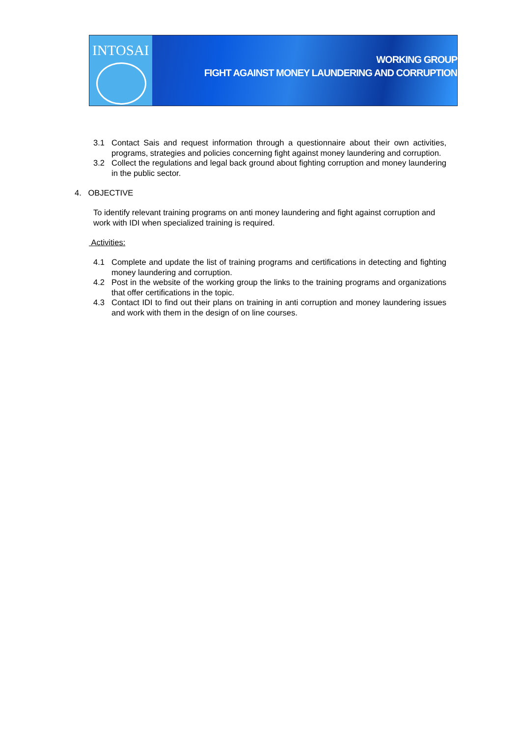INTOSAI
WORKING GROUP
FIGHT AGAINST MONEY LAUNDERING AND CORRUPTION
3.1 Contact Sais and request information through a questionnaire about their own activities, programs, strategies and policies concerning fight against money laundering and corruption.
3.2 Collect the regulations and legal back ground about fighting corruption and money laundering in the public sector.
4. OBJECTIVE
To identify relevant training programs on anti money laundering and fight against corruption and work with IDI when specialized training is required.
Activities:
4.1 Complete and update the list of training programs and certifications in detecting and fighting money laundering and corruption.
4.2 Post in the website of the working group the links to the training programs and organizations that offer certifications in the topic.
4.3 Contact IDI to find out their plans on training in anti corruption and money laundering issues and work with them in the design of on line courses.